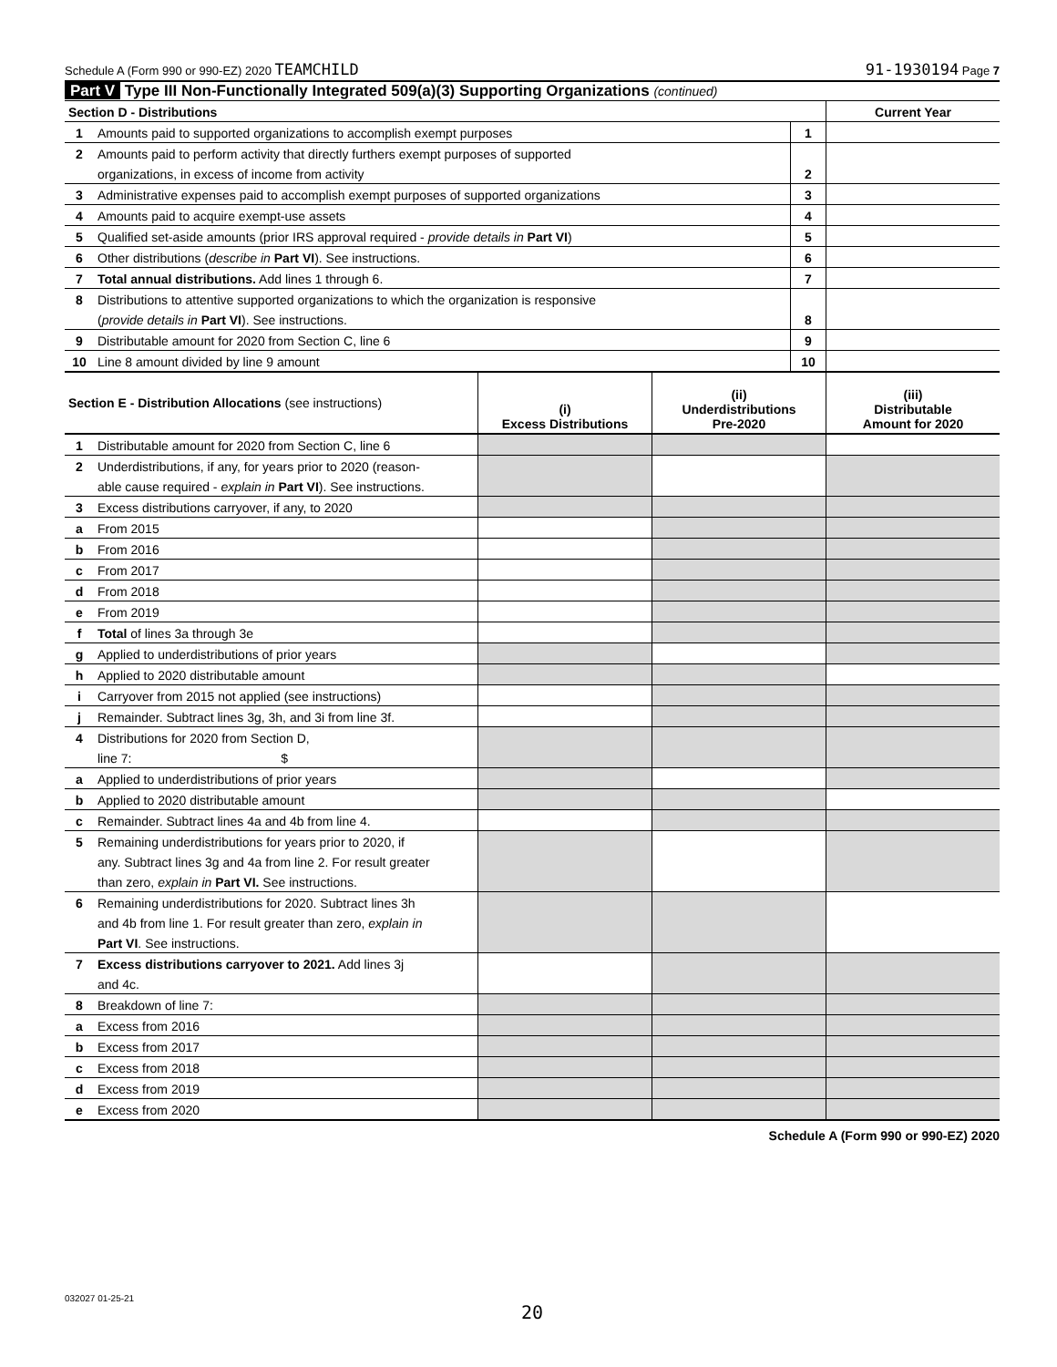Schedule A (Form 990 or 990-EZ) 2020 TEAMCHILD 91-1930194 Page 7
Part V Type III Non-Functionally Integrated 509(a)(3) Supporting Organizations (continued)
| Section D - Distributions | | | Current Year |
| 1 | Amounts paid to supported organizations to accomplish exempt purposes | 1 | |
| 2 | Amounts paid to perform activity that directly furthers exempt purposes of supported | | |
| | organizations, in excess of income from activity | 2 | |
| 3 | Administrative expenses paid to accomplish exempt purposes of supported organizations | 3 | |
| 4 | Amounts paid to acquire exempt-use assets | 4 | |
| 5 | Qualified set-aside amounts (prior IRS approval required - provide details in Part VI ) | 5 | |
| 6 | Other distributions ( describe in Part VI ). See instructions. | 6 | |
| 7 | Total annual distributions. Add lines 1 through 6. | 7 | |
| 8 | Distributions to attentive supported organizations to which the organization is responsive | | |
| | ( provide details in Part VI ). See instructions. | 8 | |
| 9 | Distributable amount for 2020 from Section C, line 6 | 9 | |
| 10 | Line 8 amount divided by line 9 amount | 10 | |
| Section E - Distribution Allocations (see instructions) | | (i) Excess Distributions | (ii) Underdistributions Pre-2020 | (iii) Distributable Amount for 2020 |
| --- | --- | --- | --- | --- |
| 1 | Distributable amount for 2020 from Section C, line 6 | | | |
| 2 | Underdistributions, if any, for years prior to 2020 (reason- | | | |
| | able cause required - explain in Part VI ). See instructions. | | | |
| 3 | Excess distributions carryover, if any, to 2020 | | | |
| a | From 2015 | | | |
| b | From 2016 | | | |
| c | From 2017 | | | |
| d | From 2018 | | | |
| e | From 2019 | | | |
| f | Total of lines 3a through 3e | | | |
| g | Applied to underdistributions of prior years | | | |
| h | Applied to 2020 distributable amount | | | |
| i | Carryover from 2015 not applied (see instructions) | | | |
| j | Remainder. Subtract lines 3g, 3h, and 3i from line 3f. | | | |
| 4 | Distributions for 2020 from Section D, | | | |
| | line 7: $ | | | |
| a | Applied to underdistributions of prior years | | | |
| b | Applied to 2020 distributable amount | | | |
| c | Remainder. Subtract lines 4a and 4b from line 4. | | | |
| 5 | Remaining underdistributions for years prior to 2020, if | | | |
| | any. Subtract lines 3g and 4a from line 2. For result greater | | | |
| | than zero, explain in Part VI. See instructions. | | | |
| 6 | Remaining underdistributions for 2020. Subtract lines 3h | | | |
| | and 4b from line 1. For result greater than zero, explain in | | | |
| | Part VI . See instructions. | | | |
| 7 | Excess distributions carryover to 2021. Add lines 3j | | | |
| | and 4c. | | | |
| 8 | Breakdown of line 7: | | | |
| a | Excess from 2016 | | | |
| b | Excess from 2017 | | | |
| c | Excess from 2018 | | | |
| d | Excess from 2019 | | | |
| e | Excess from 2020 | | | |
Schedule A (Form 990 or 990-EZ) 2020
032027 01-25-21
20